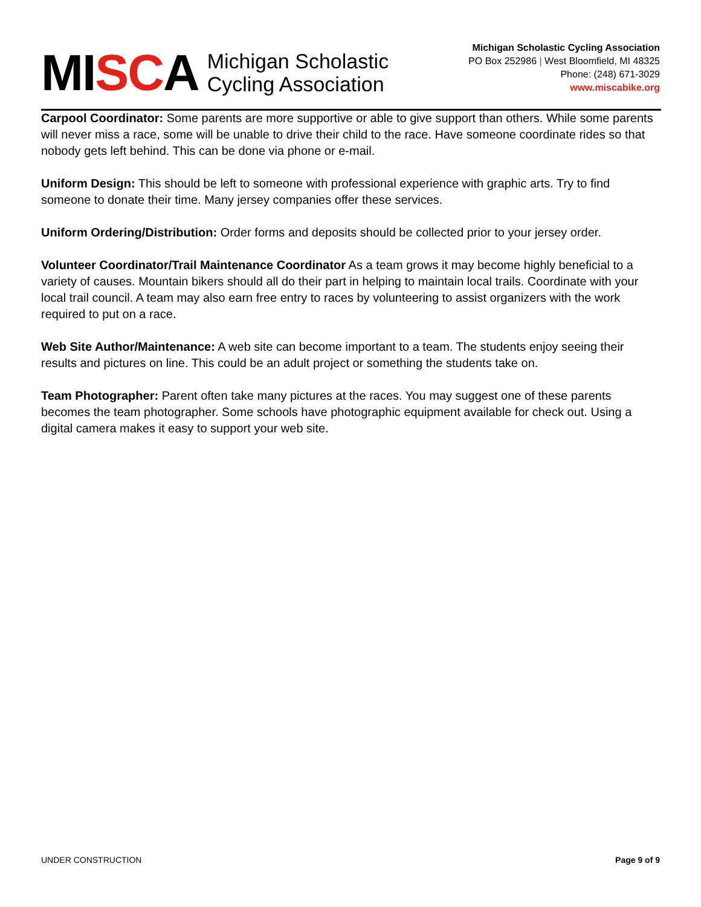MISCA
Michigan Scholastic
Cycling Association
Michigan Scholastic Cycling Association
PO Box 252986 | West Bloomfield, MI 48325
Phone: (248) 671-3029
www.miscabike.org
Carpool Coordinator: Some parents are more supportive or able to give support than others. While some parents will never miss a race, some will be unable to drive their child to the race. Have someone coordinate rides so that nobody gets left behind. This can be done via phone or e-mail.
Uniform Design: This should be left to someone with professional experience with graphic arts. Try to find someone to donate their time. Many jersey companies offer these services.
Uniform Ordering/Distribution: Order forms and deposits should be collected prior to your jersey order.
Volunteer Coordinator/Trail Maintenance Coordinator As a team grows it may become highly beneficial to a variety of causes. Mountain bikers should all do their part in helping to maintain local trails. Coordinate with your local trail council. A team may also earn free entry to races by volunteering to assist organizers with the work required to put on a race.
Web Site Author/Maintenance: A web site can become important to a team. The students enjoy seeing their results and pictures on line. This could be an adult project or something the students take on.
Team Photographer: Parent often take many pictures at the races. You may suggest one of these parents becomes the team photographer. Some schools have photographic equipment available for check out. Using a digital camera makes it easy to support your web site.
UNDER CONSTRUCTION Page 9 of 9